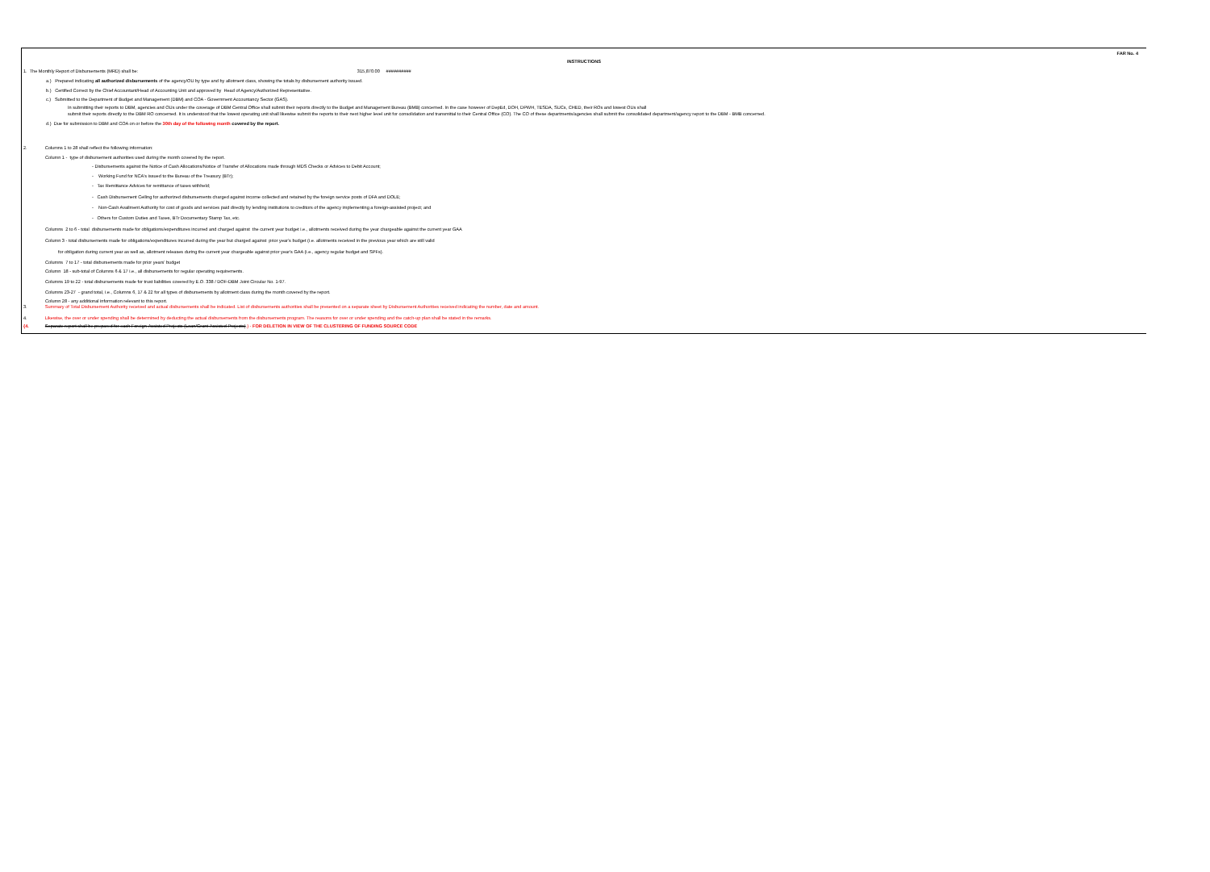FAR No. 4
INSTRUCTIONS
1. The Monthly Report of Disbursements (MRD) shall be: 315,870.00 ##########
a.) Prepared indicating all authorized disbursements of the agency/OU by type and by allotment class, showing the totals by disbursement authority issued.
b.) Certified Correct by the Chief Accountant/Head of Accounting Unit and approved by Head of Agency/Authorized Representative.
c.) Submitted to the Department of Budget and Management (DBM) and COA - Government Accountancy Sector (GAS).
In submitting their reports to DBM, agencies and OUs under the coverage of DBM Central Office shall submit their reports directly to the Budget and Management Bureau (BMB) concerned. In the case however of DepEd, DOH, DPWH, TESDA, SUCs, CHED, their ROs and lowest OUs shall
submit their reports directly to the DBM RO concerned. It is understood that the lowest operating unit shall likewise submit the reports to their next higher level unit for consolidation and transmittal to their Central Office (CO). The CO of these departments/agencies shall submit the consolidated department/agency report to the DBM - BMB concerned.
d.) Due for submission to DBM and COA on or before the 30th day of the following month covered by the report.
2. Columns 1 to 28 shall reflect the following information:
Column 1 - type of disbursement authorities used during the month covered by the report.
- Disbursements against the Notice of Cash Allocations/Notice of Transfer of Allocations made through MDS Checks or Advices to Debit Account;
- Working Fund for NCA's issued to the Bureau of the Treasury (BTr);
- Tax Remittance Advices for remittance of taxes withheld;
- Cash Disbursement Ceiling for authorized disbursements charged against income collected and retained by the foreign service posts of DFA and DOLE;
- Non-Cash Availment Authority for cost of goods and services paid directly by lending institutions to creditors of the agency implementing a foreign-assisted project; and
- Others for Custom Duties and Taxes, BTr Documentary Stamp Tax, etc.
Columns 2 to 6 - total disbursements made for obligations/expenditures incurred and charged against the current year budget i.e., allotments received during the year chargeable against the current year GAA
Column 3 - total disbursements made for obligations/expenditures incurred during the year but charged against prior year's budget (i.e. allotments received in the previous year which are still valid
for obligation during current year as well as, allotment releases during the current year chargeable against prior year's GAA (i.e., agency regular budget and SPFs).
Columns 7 to 17 - total disbursements made for prior years' budget
Column 18 - sub-total of Columns 6 & 17 i.e., all disbursements for regular operating requirements.
Columns 19 to 22 - total disbursements made for trust liabilities covered by E.O. 338 / DOF-DBM Joint Circular No. 1-97.
Columns 23-27 - grand total, i.e., Columns 6, 17 & 22 for all types of disbursements by allotment class during the month covered by the report.
Column 28 - any additional information relevant to this report.
3. Summary of Total Disbursement Authority received and actual disbursements shall be indicated. List of disbursements authorities shall be presented on a separate sheet by Disbursement Authorities received indicating the number, date and amount.
4. Likewise, the over or under spending shall be determined by deducting the actual disbursements from the disbursements program. The reasons for over or under spending and the catch-up plan shall be stated in the remarks.
{4. Separate report shall be prepared for each Foreign-Assisted Projects (Loan/Grant-Assisted Projects).} - FOR DELETION IN VIEW OF THE CLUSTERING OF FUNDING SOURCE CODE